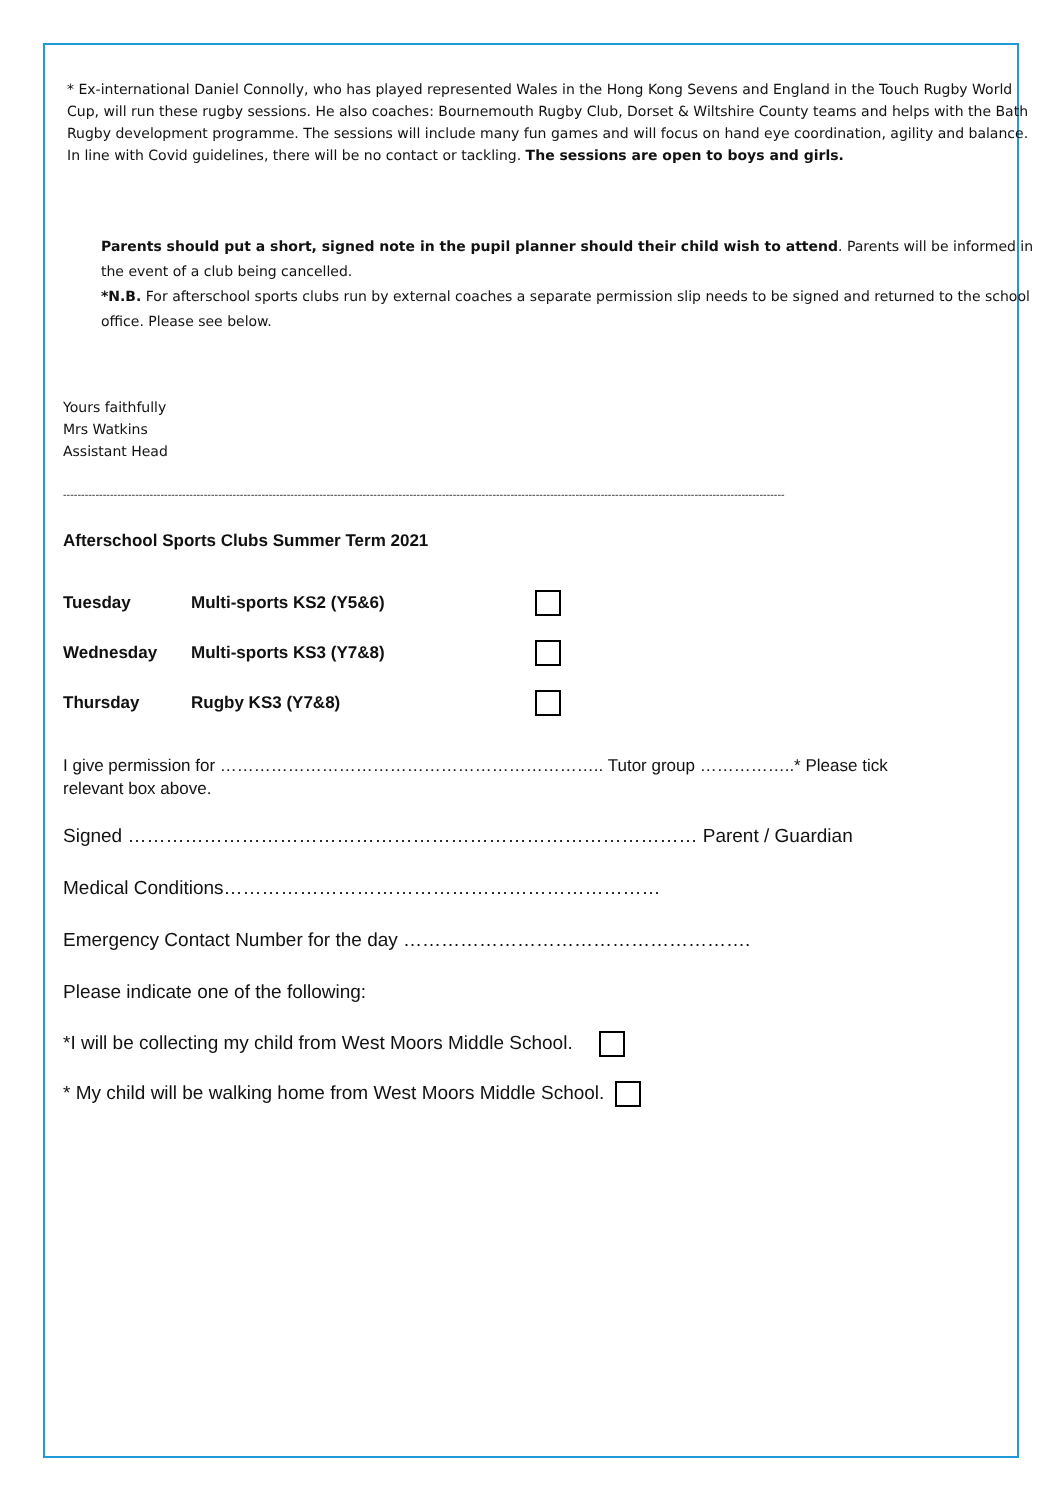* Ex-international Daniel Connolly, who has played represented Wales in the Hong Kong Sevens and England in the Touch Rugby World Cup, will run these rugby sessions. He also coaches: Bournemouth Rugby Club, Dorset & Wiltshire County teams and helps with the Bath Rugby development programme. The sessions will include many fun games and will focus on hand eye coordination, agility and balance. In line with Covid guidelines, there will be no contact or tackling. The sessions are open to boys and girls.
Parents should put a short, signed note in the pupil planner should their child wish to attend. Parents will be informed in the event of a club being cancelled.
*N.B. For afterschool sports clubs run by external coaches a separate permission slip needs to be signed and returned to the school office. Please see below.
Yours faithfully
Mrs Watkins
Assistant Head
--------------------------------------------------------------------------------------------------------------------------------------------------------------------------------------------------------
Afterschool Sports Clubs Summer Term 2021
| Tuesday | Multi-sports KS2 (Y5&6) | |
| Wednesday | Multi-sports KS3 (Y7&8) | |
| Thursday | Rugby KS3 (Y7&8) | |
I give permission for ………………………………………………………….. Tutor group ……………..* Please tick relevant box above.
Signed ……………………………………………………………………………… Parent / Guardian
Medical Conditions……………………………………………………………
Emergency Contact Number for the day ……………………………………………….
Please indicate one of the following:
*I will be collecting my child from West Moors Middle School.
* My child will be walking home from West Moors Middle School.